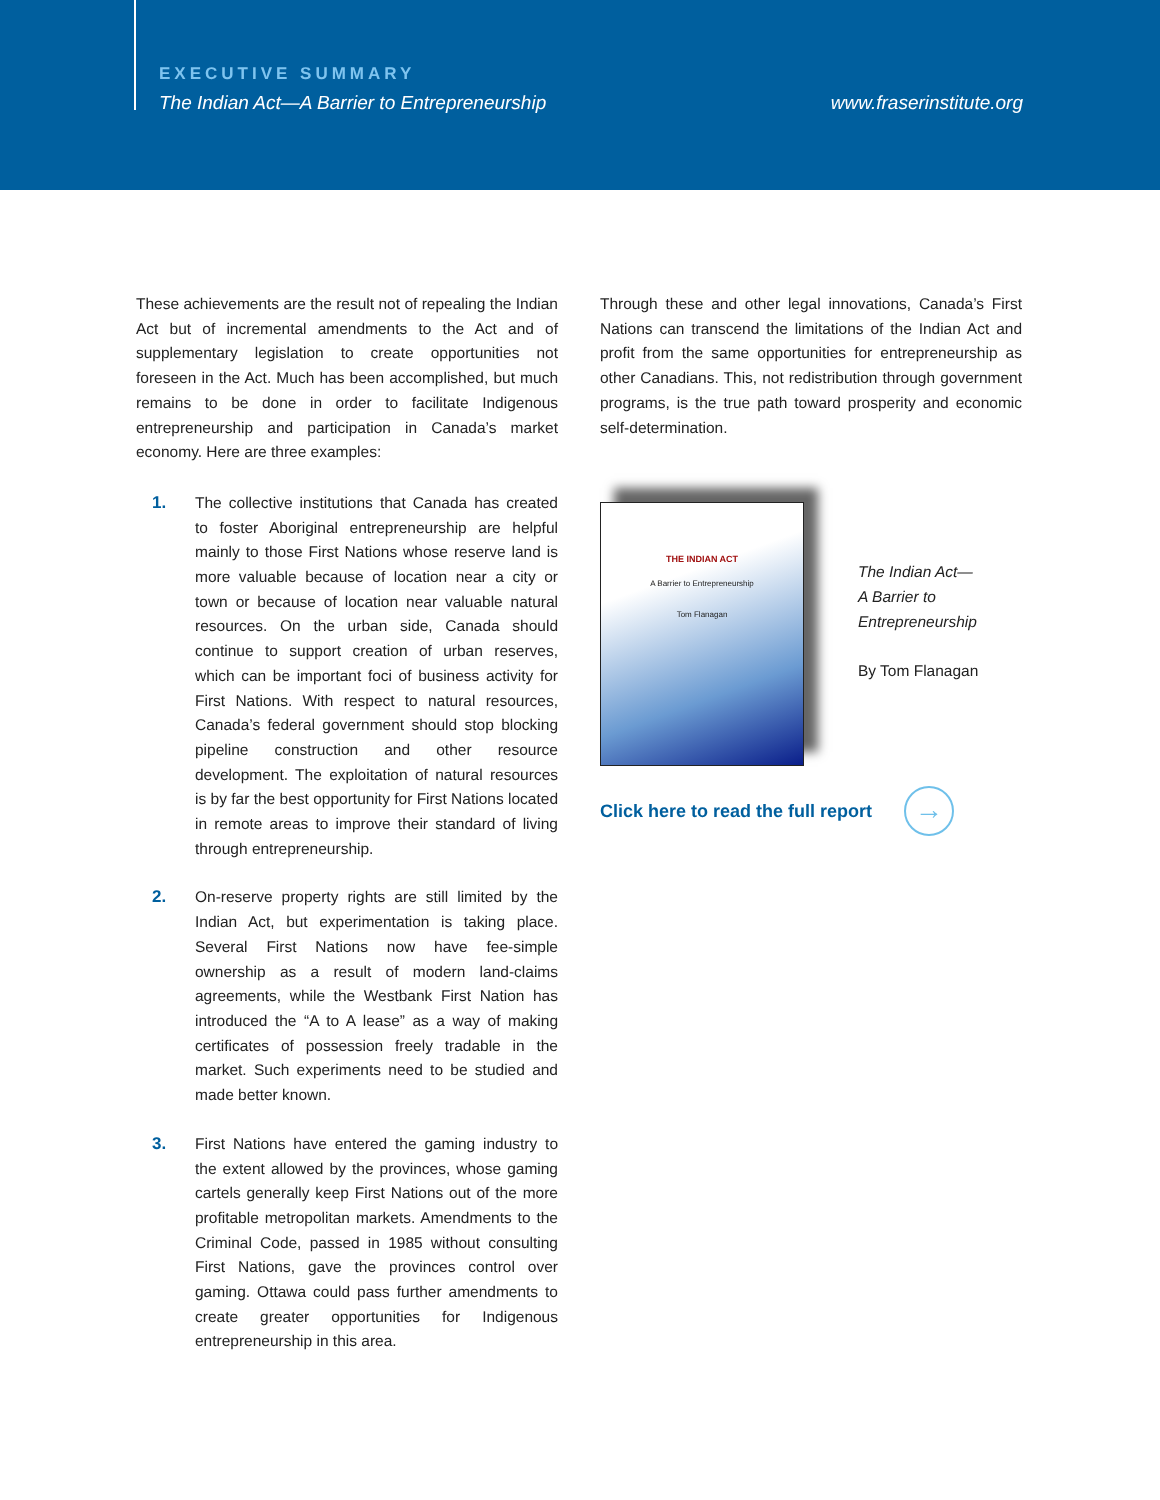EXECUTIVE SUMMARY
The Indian Act—A Barrier to Entrepreneurship
www.fraserinstitute.org
These achievements are the result not of repealing the Indian Act but of incremental amendments to the Act and of supplementary legislation to create opportunities not foreseen in the Act. Much has been accomplished, but much remains to be done in order to facilitate Indigenous entrepreneurship and participation in Canada’s market economy. Here are three examples:
1. The collective institutions that Canada has created to foster Aboriginal entrepreneurship are helpful mainly to those First Nations whose reserve land is more valuable because of location near a city or town or because of location near valuable natural resources. On the urban side, Canada should continue to support creation of urban reserves, which can be important foci of business activity for First Nations. With respect to natural resources, Canada’s federal government should stop blocking pipeline construction and other resource development. The exploitation of natural resources is by far the best opportunity for First Nations located in remote areas to improve their standard of living through entrepreneurship.
2. On-reserve property rights are still limited by the Indian Act, but experimentation is taking place. Several First Nations now have fee-simple ownership as a result of modern land-claims agreements, while the Westbank First Nation has introduced the “A to A lease” as a way of making certificates of possession freely tradable in the market. Such experiments need to be studied and made better known.
3. First Nations have entered the gaming industry to the extent allowed by the provinces, whose gaming cartels generally keep First Nations out of the more profitable metropolitan markets. Amendments to the Criminal Code, passed in 1985 without consulting First Nations, gave the provinces control over gaming. Ottawa could pass further amendments to create greater opportunities for Indigenous entrepreneurship in this area.
Through these and other legal innovations, Canada’s First Nations can transcend the limitations of the Indian Act and profit from the same opportunities for entrepreneurship as other Canadians. This, not redistribution through government programs, is the true path toward prosperity and economic self-determination.
THE INDIAN ACT
A Barrier to Entrepreneurship
Tom Flanagan
The Indian Act—
A Barrier to
Entrepreneurship
By Tom Flanagan
Click here to read the full report
→